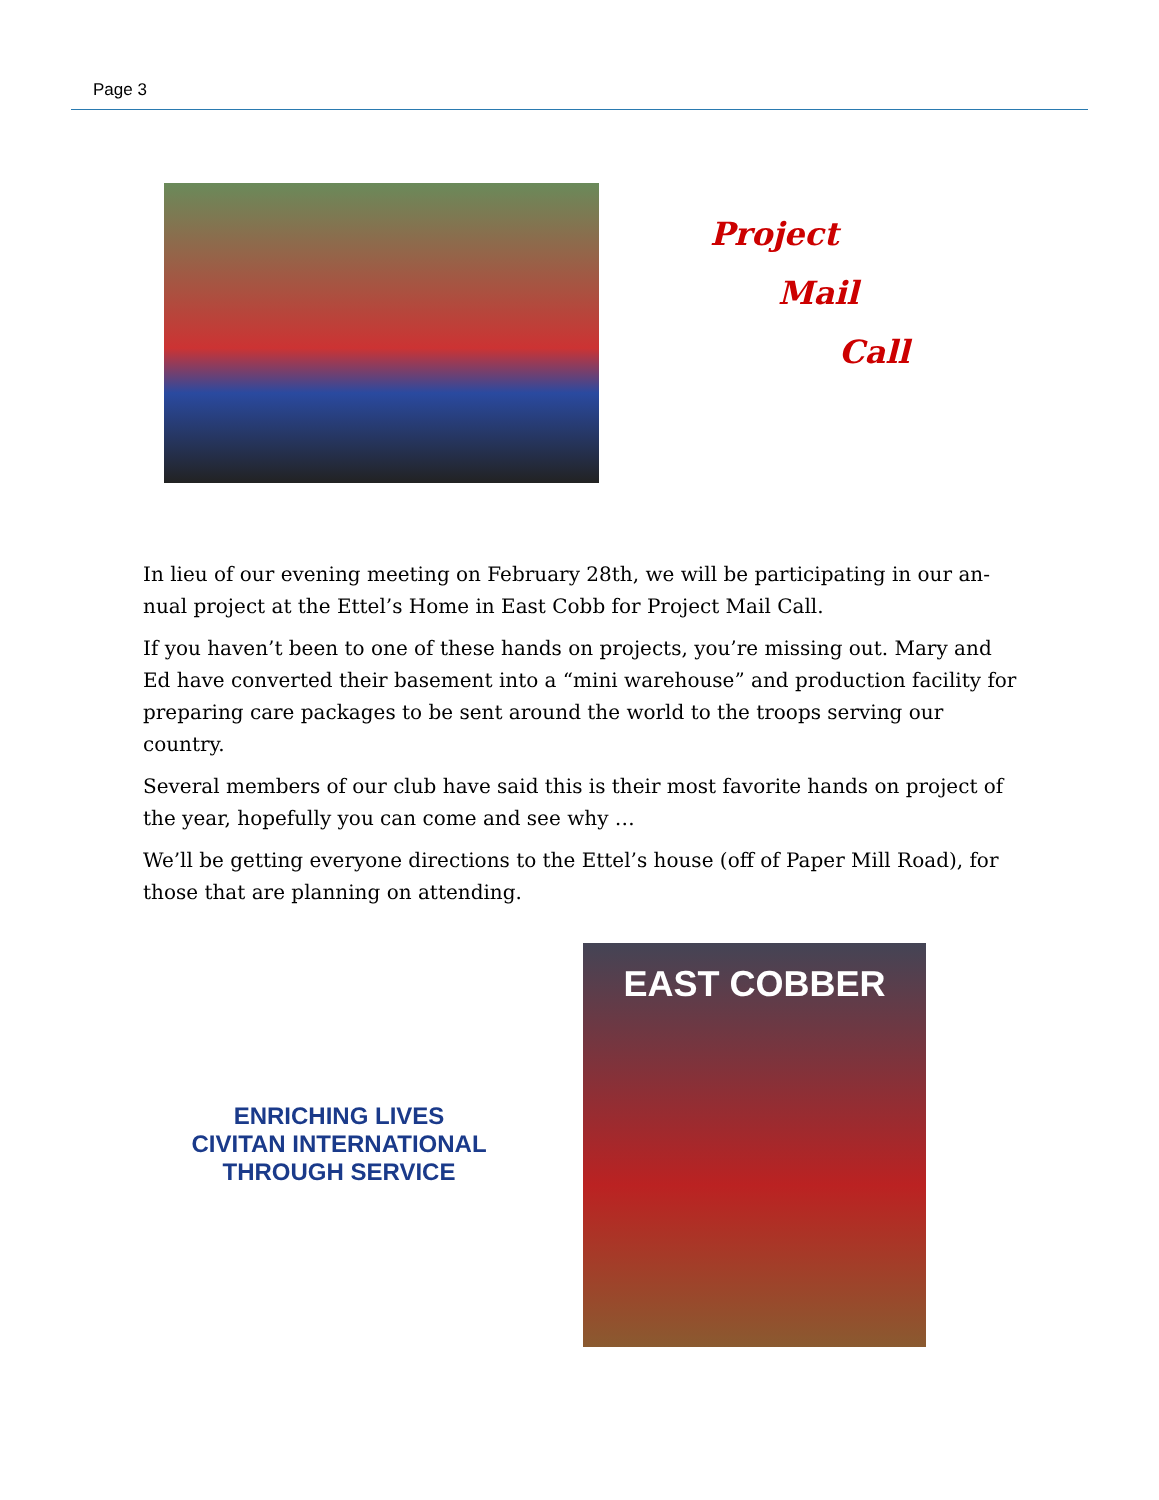Page 3
Project
Mail
Call
In lieu of our evening meeting on February 28th, we will be participating in our an-nual project at the Ettel’s Home in East Cobb for Project Mail Call.
If you haven’t been to one of these hands on projects, you’re missing out. Mary and Ed have converted their basement into a “mini warehouse” and production facility for preparing care packages to be sent around the world to the troops serving our country.
Several members of our club have said this is their most favorite hands on project of the year, hopefully you can come and see why …
We’ll be getting everyone directions to the Ettel’s house (off of Paper Mill Road), for those that are planning on attending.
ENRICHING LIVES
CIVITAN INTERNATIONAL
THROUGH SERVICE
EAST COBBER